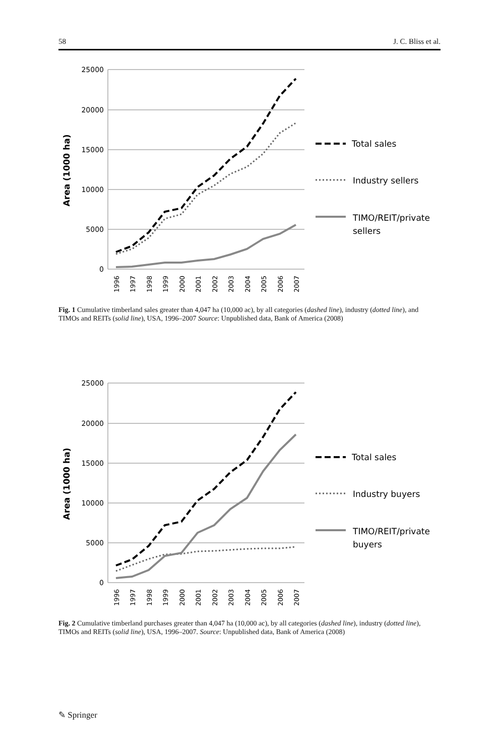58 J. C. Bliss et al.
25000
20000
15000
10000
5000
0
Area (1000 ha)
1996
1997
1998
1999
2000
2001
2002
2003
2004
2005
2006
2007
Total sales
Industry sellers
TIMO/REIT/private
sellers
Fig. 1 Cumulative timberland sales greater than 4,047 ha (10,000 ac), by all categories (dashed line), industry (dotted line), and TIMOs and REITs (solid line), USA, 1996–2007 Source: Unpublished data, Bank of America (2008)
25000
20000
15000
10000
5000
0
Area (1000 ha)
1996
1997
1998
1999
2000
2001
2002
2003
2004
2005
2006
2007
Total sales
Industry buyers
TIMO/REIT/private
buyers
Fig. 2 Cumulative timberland purchases greater than 4,047 ha (10,000 ac), by all categories (dashed line), industry (dotted line), TIMOs and REITs (solid line), USA, 1996–2007. Source: Unpublished data, Bank of America (2008)
✎ Springer